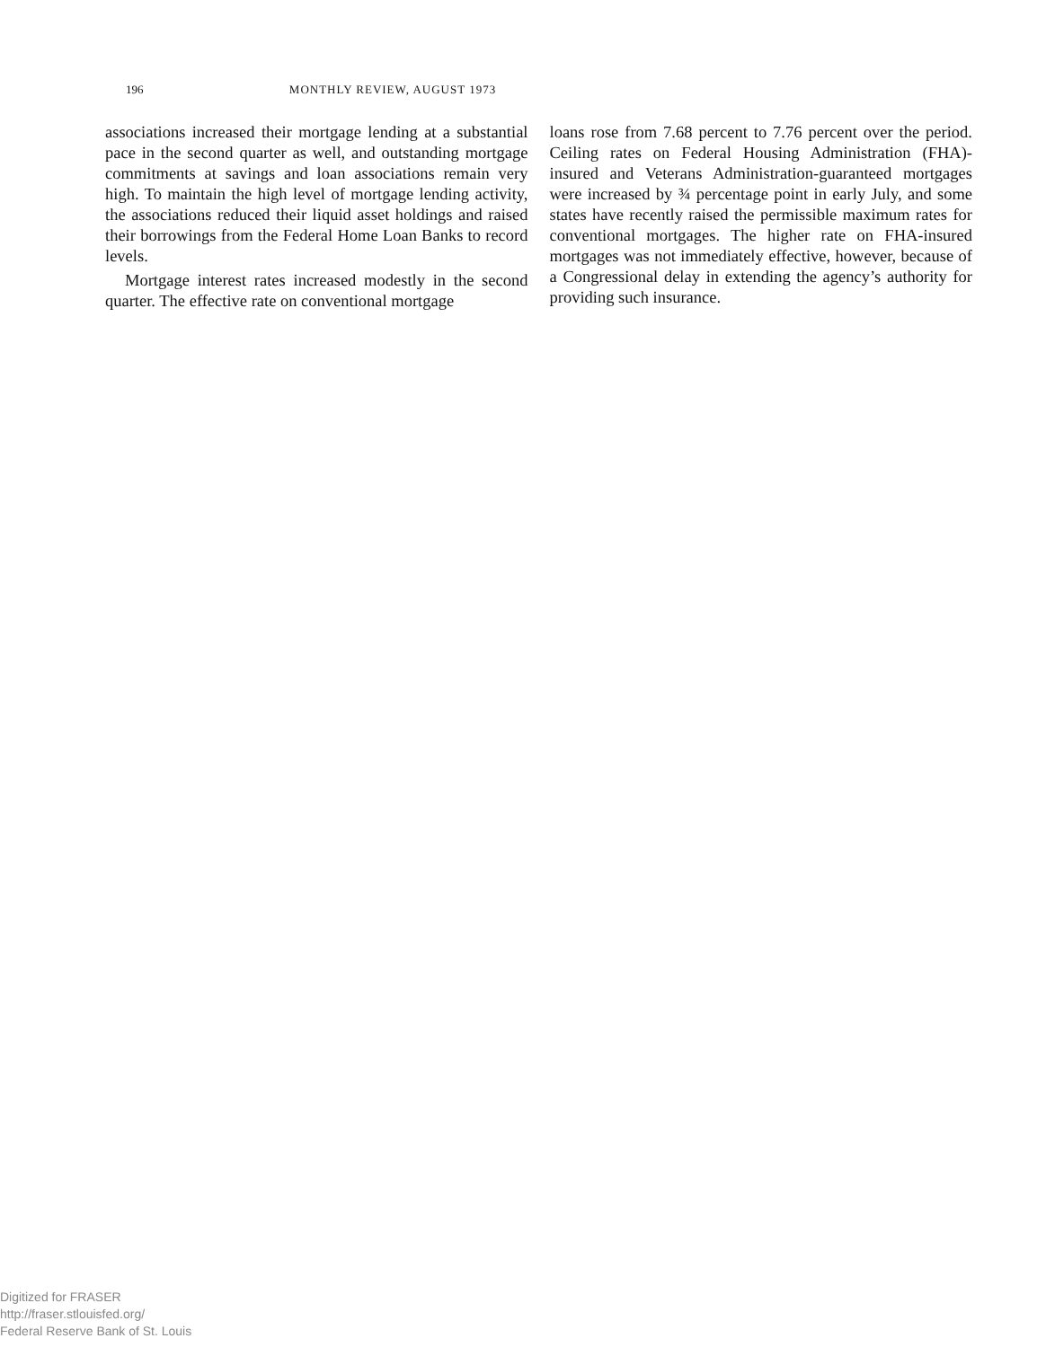196 MONTHLY REVIEW, AUGUST 1973
associations increased their mortgage lending at a substantial pace in the second quarter as well, and outstanding mortgage commitments at savings and loan associations remain very high. To maintain the high level of mortgage lending activity, the associations reduced their liquid asset holdings and raised their borrowings from the Federal Home Loan Banks to record levels.
Mortgage interest rates increased modestly in the second quarter. The effective rate on conventional mortgage
loans rose from 7.68 percent to 7.76 percent over the period. Ceiling rates on Federal Housing Administration (FHA)-insured and Veterans Administration-guaranteed mortgages were increased by ¾ percentage point in early July, and some states have recently raised the permissible maximum rates for conventional mortgages. The higher rate on FHA-insured mortgages was not immediately effective, however, because of a Congressional delay in extending the agency’s authority for providing such insurance.
Digitized for FRASER
http://fraser.stlouisfed.org/
Federal Reserve Bank of St. Louis